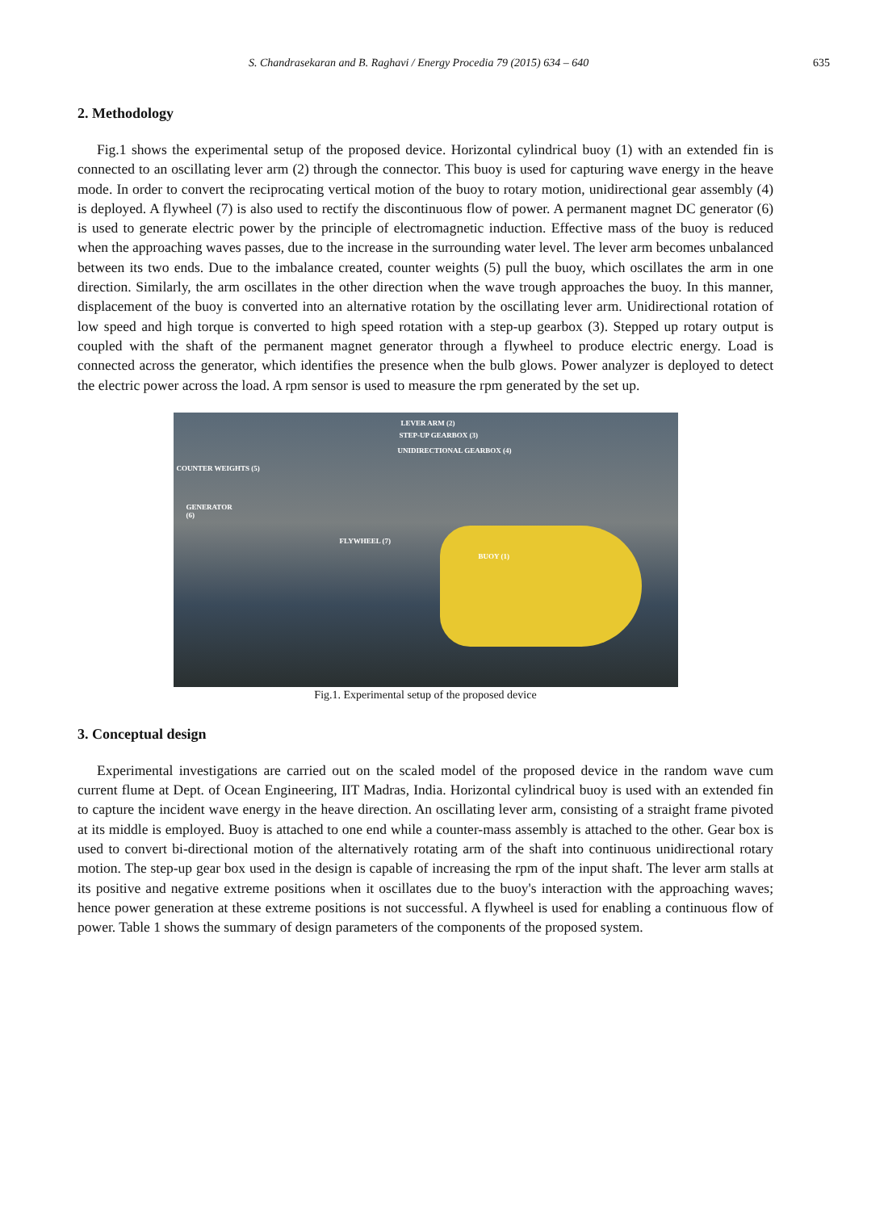S. Chandrasekaran and B. Raghavi / Energy Procedia 79 (2015) 634 – 640 635
2. Methodology
Fig.1 shows the experimental setup of the proposed device. Horizontal cylindrical buoy (1) with an extended fin is connected to an oscillating lever arm (2) through the connector. This buoy is used for capturing wave energy in the heave mode. In order to convert the reciprocating vertical motion of the buoy to rotary motion, unidirectional gear assembly (4) is deployed. A flywheel (7) is also used to rectify the discontinuous flow of power. A permanent magnet DC generator (6) is used to generate electric power by the principle of electromagnetic induction. Effective mass of the buoy is reduced when the approaching waves passes, due to the increase in the surrounding water level. The lever arm becomes unbalanced between its two ends. Due to the imbalance created, counter weights (5) pull the buoy, which oscillates the arm in one direction. Similarly, the arm oscillates in the other direction when the wave trough approaches the buoy. In this manner, displacement of the buoy is converted into an alternative rotation by the oscillating lever arm. Unidirectional rotation of low speed and high torque is converted to high speed rotation with a step-up gearbox (3). Stepped up rotary output is coupled with the shaft of the permanent magnet generator through a flywheel to produce electric energy. Load is connected across the generator, which identifies the presence when the bulb glows. Power analyzer is deployed to detect the electric power across the load. A rpm sensor is used to measure the rpm generated by the set up.
LEVER ARM (2)
STEP-UP GEARBOX (3)
UNIDIRECTIONAL GEARBOX (4)
COUNTER WEIGHTS (5)
GENERATOR
(6)
FLYWHEEL (7)
BUOY (1)
Fig.1. Experimental setup of the proposed device
3. Conceptual design
Experimental investigations are carried out on the scaled model of the proposed device in the random wave cum current flume at Dept. of Ocean Engineering, IIT Madras, India. Horizontal cylindrical buoy is used with an extended fin to capture the incident wave energy in the heave direction. An oscillating lever arm, consisting of a straight frame pivoted at its middle is employed. Buoy is attached to one end while a counter-mass assembly is attached to the other. Gear box is used to convert bi-directional motion of the alternatively rotating arm of the shaft into continuous unidirectional rotary motion. The step-up gear box used in the design is capable of increasing the rpm of the input shaft. The lever arm stalls at its positive and negative extreme positions when it oscillates due to the buoy's interaction with the approaching waves; hence power generation at these extreme positions is not successful. A flywheel is used for enabling a continuous flow of power. Table 1 shows the summary of design parameters of the components of the proposed system.